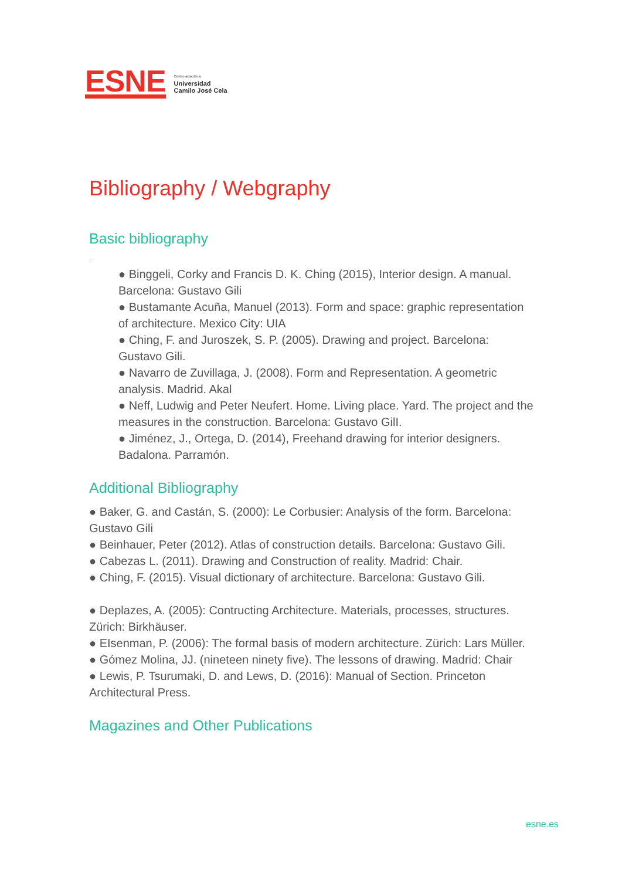ESNE
Centro adscrito a
Universidad
Camilo José Cela
Bibliography / Webgraphy
Basic bibliography
.
● Binggeli, Corky and Francis D. K. Ching (2015), Interior design. A manual. Barcelona: Gustavo Gili
● Bustamante Acuña, Manuel (2013). Form and space: graphic representation of architecture. Mexico City: UIA
● Ching, F. and Juroszek, S. P. (2005). Drawing and project. Barcelona: Gustavo Gili.
● Navarro de Zuvillaga, J. (2008). Form and Representation. A geometric analysis. Madrid. Akal
● Neff, Ludwig and Peter Neufert. Home. Living place. Yard. The project and the measures in the construction. Barcelona: Gustavo GilI.
● Jiménez, J., Ortega, D. (2014), Freehand drawing for interior designers. Badalona. Parramón.
Additional Bibliography
● Baker, G. and Castán, S. (2000): Le Corbusier: Analysis of the form. Barcelona: Gustavo Gili
● Beinhauer, Peter (2012). Atlas of construction details. Barcelona: Gustavo Gili.
● Cabezas L. (2011). Drawing and Construction of reality. Madrid: Chair.
● Ching, F. (2015). Visual dictionary of architecture. Barcelona: Gustavo Gili.
● Deplazes, A. (2005): Contructing Architecture. Materials, processes, structures. Zürich: Birkhäuser.
● EIsenman, P. (2006): The formal basis of modern architecture. Zürich: Lars Müller.
● Gómez Molina, JJ. (nineteen ninety five). The lessons of drawing. Madrid: Chair
● Lewis, P. Tsurumaki, D. and Lews, D. (2016): Manual of Section. Princeton Architectural Press.
Magazines and Other Publications
esne.es